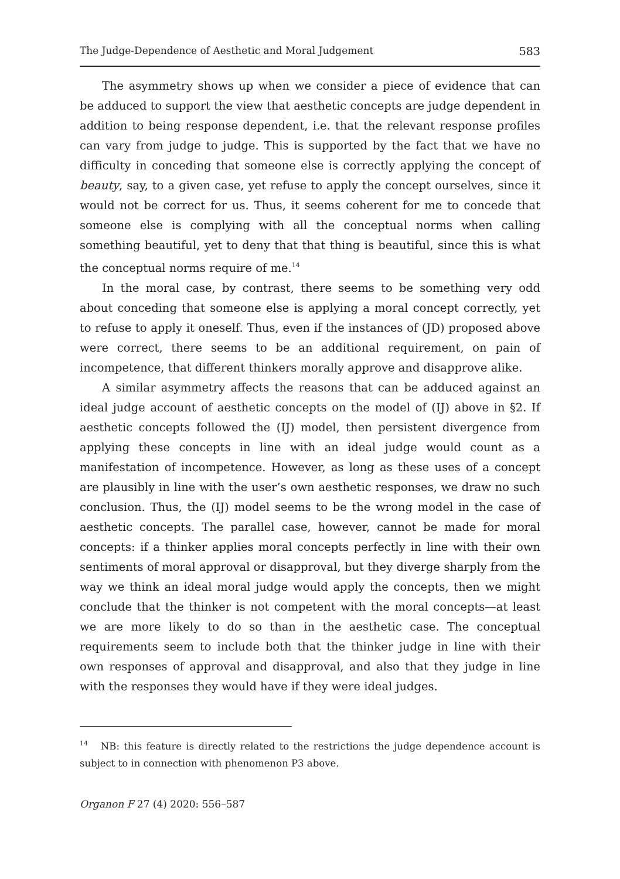The Judge-Dependence of Aesthetic and Moral Judgement 583
The asymmetry shows up when we consider a piece of evidence that can be adduced to support the view that aesthetic concepts are judge dependent in addition to being response dependent, i.e. that the relevant response profiles can vary from judge to judge. This is supported by the fact that we have no difficulty in conceding that someone else is correctly applying the concept of beauty, say, to a given case, yet refuse to apply the concept ourselves, since it would not be correct for us. Thus, it seems coherent for me to concede that someone else is complying with all the conceptual norms when calling something beautiful, yet to deny that that thing is beautiful, since this is what the conceptual norms require of me.<sup>14</sup>
In the moral case, by contrast, there seems to be something very odd about conceding that someone else is applying a moral concept correctly, yet to refuse to apply it oneself. Thus, even if the instances of (JD) proposed above were correct, there seems to be an additional requirement, on pain of incompetence, that different thinkers morally approve and disapprove alike.
A similar asymmetry affects the reasons that can be adduced against an ideal judge account of aesthetic concepts on the model of (IJ) above in §2. If aesthetic concepts followed the (IJ) model, then persistent divergence from applying these concepts in line with an ideal judge would count as a manifestation of incompetence. However, as long as these uses of a concept are plausibly in line with the user’s own aesthetic responses, we draw no such conclusion. Thus, the (IJ) model seems to be the wrong model in the case of aesthetic concepts. The parallel case, however, cannot be made for moral concepts: if a thinker applies moral concepts perfectly in line with their own sentiments of moral approval or disapproval, but they diverge sharply from the way we think an ideal moral judge would apply the concepts, then we might conclude that the thinker is not competent with the moral concepts—at least we are more likely to do so than in the aesthetic case. The conceptual requirements seem to include both that the thinker judge in line with their own responses of approval and disapproval, and also that they judge in line with the responses they would have if they were ideal judges.
<sup>14</sup> NB: this feature is directly related to the restrictions the judge dependence account is subject to in connection with phenomenon P3 above.
Organon F 27 (4) 2020: 556–587